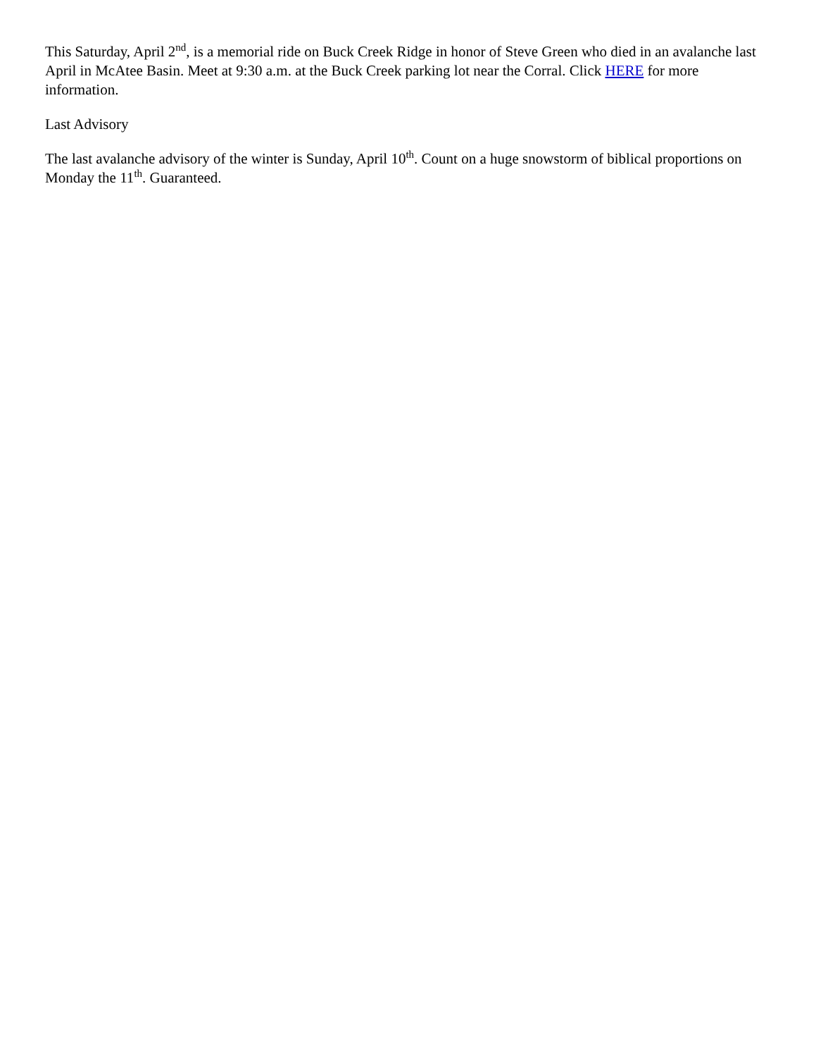This Saturday, April 2<sup>nd</sup>, is a memorial ride on Buck Creek Ridge in honor of Steve Green who died in an avalanche last April in McAtee Basin. Meet at 9:30 a.m. at the Buck Creek parking lot near the Corral. Click HERE for more information.
Last Advisory
The last avalanche advisory of the winter is Sunday, April 10<sup>th</sup>. Count on a huge snowstorm of biblical proportions on Monday the 11<sup>th</sup>. Guaranteed.